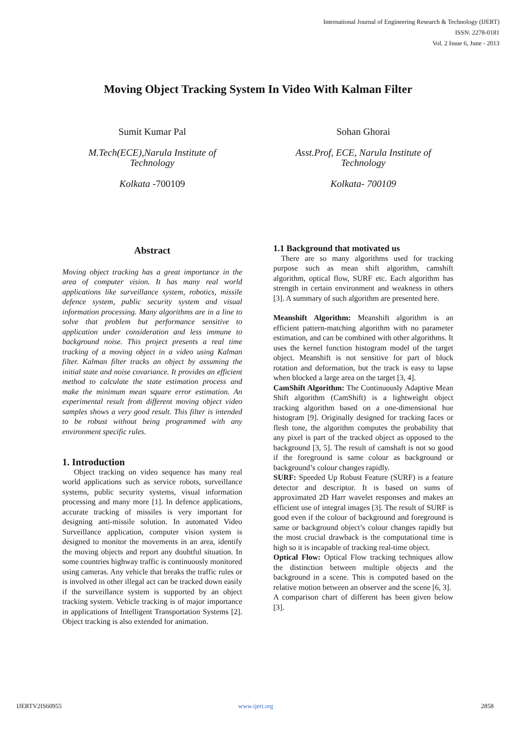International Journal of Engineering Research & Technology (IJERT)
ISSN: 2278-0181
Vol. 2 Issue 6, June - 2013
Moving Object Tracking System In Video With Kalman Filter
Sumit Kumar Pal
M.Tech(ECE),Narula Institute of Technology
Kolkata -700109
Sohan Ghorai
Asst.Prof, ECE, Narula Institute of Technology
Kolkata- 700109
Abstract
Moving object tracking has a great importance in the area of computer vision. It has many real world applications like surveillance system, robotics, missile defence system, public security system and visual information processing. Many algorithms are in a line to solve that problem but performance sensitive to application under consideration and less immune to background noise. This project presents a real time tracking of a moving object in a video using Kalman filter. Kalman filter tracks an object by assuming the initial state and noise covariance. It provides an efficient method to calculate the state estimation process and make the minimum mean square error estimation. An experimental result from different moving object video samples shows a very good result. This filter is intended to be robust without being programmed with any environment specific rules.
1. Introduction
Object tracking on video sequence has many real world applications such as service robots, surveillance systems, public security systems, visual information processing and many more [1]. In defence applications, accurate tracking of missiles is very important for designing anti-missile solution. In automated Video Surveillance application, computer vision system is designed to monitor the movements in an area, identify the moving objects and report any doubtful situation. In some countries highway traffic is continuously monitored using cameras. Any vehicle that breaks the traffic rules or is involved in other illegal act can be tracked down easily if the surveillance system is supported by an object tracking system. Vehicle tracking is of major importance in applications of Intelligent Transportation Systems [2]. Object tracking is also extended for animation.
1.1 Background that motivated us
There are so many algorithms used for tracking purpose such as mean shift algorithm, camshift algorithm, optical flow, SURF etc. Each algorithm has strength in certain environment and weakness in others [3]. A summary of such algorithm are presented here.
Meanshift Algorithm: Meanshift algorithm is an efficient pattern-matching algorithm with no parameter estimation, and can be combined with other algorithms. It uses the kernel function histogram model of the target object. Meanshift is not sensitive for part of block rotation and deformation, but the track is easy to lapse when blocked a large area on the target [3, 4].
CamShift Algorithm: The Continuously Adaptive Mean Shift algorithm (CamShift) is a lightweight object tracking algorithm based on a one-dimensional hue histogram [9]. Originally designed for tracking faces or flesh tone, the algorithm computes the probability that any pixel is part of the tracked object as opposed to the background [3, 5]. The result of camshaft is not so good if the foreground is same colour as background or background’s colour changes rapidly.
SURF: Speeded Up Robust Feature (SURF) is a feature detector and descriptor. It is based on sums of approximated 2D Harr wavelet responses and makes an efficient use of integral images [3]. The result of SURF is good even if the colour of background and foreground is same or background object’s colour changes rapidly but the most crucial drawback is the computational time is high so it is incapable of tracking real-time object.
Optical Flow: Optical Flow tracking techniques allow the distinction between multiple objects and the background in a scene. This is computed based on the relative motion between an observer and the scene [6, 3].
A comparison chart of different has been given below [3].
IJERTV2IS60955 www.ijert.org 2858